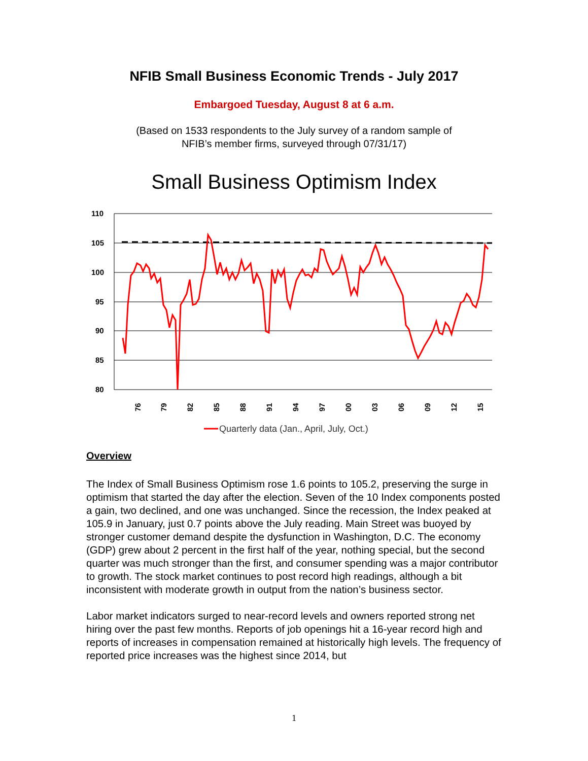NFIB Small Business Economic Trends - July 2017
Embargoed Tuesday, August 8 at 6 a.m.
(Based on 1533 respondents to the July survey of a random sample of
NFIB’s member firms, surveyed through 07/31/17)
Small Business Optimism Index
110
105
100
95
90
85
80
76
79
82
85
88
91
94
97
00
03
06
09
12
15
Quarterly data (Jan., April, July, Oct.)
Overview
The Index of Small Business Optimism rose 1.6 points to 105.2, preserving the surge in optimism that started the day after the election. Seven of the 10 Index components posted a gain, two declined, and one was unchanged. Since the recession, the Index peaked at 105.9 in January, just 0.7 points above the July reading. Main Street was buoyed by stronger customer demand despite the dysfunction in Washington, D.C. The economy (GDP) grew about 2 percent in the first half of the year, nothing special, but the second quarter was much stronger than the first, and consumer spending was a major contributor to growth. The stock market continues to post record high readings, although a bit inconsistent with moderate growth in output from the nation’s business sector.
Labor market indicators surged to near-record levels and owners reported strong net hiring over the past few months. Reports of job openings hit a 16-year record high and reports of increases in compensation remained at historically high levels. The frequency of reported price increases was the highest since 2014, but
1